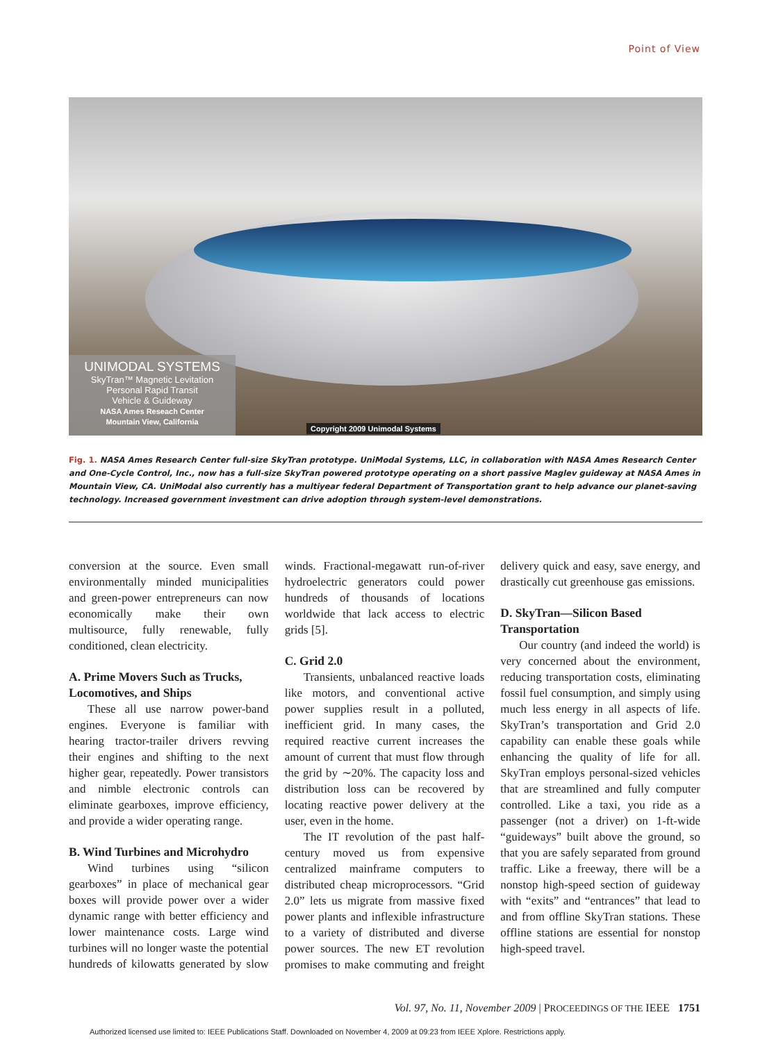Point of View
UNIMODAL SYSTEMS
SkyTran™ Magnetic Levitation
Personal Rapid Transit
Vehicle & Guideway
NASA Ames Reseach Center
Mountain View, California
Copyright 2009 Unimodal Systems
Fig. 1. NASA Ames Research Center full-size SkyTran prototype. UniModal Systems, LLC, in collaboration with NASA Ames Research Center and One-Cycle Control, Inc., now has a full-size SkyTran powered prototype operating on a short passive Maglev guideway at NASA Ames in Mountain View, CA. UniModal also currently has a multiyear federal Department of Transportation grant to help advance our planet-saving technology. Increased government investment can drive adoption through system-level demonstrations.
conversion at the source. Even small environmentally minded municipalities and green-power entrepreneurs can now economically make their own multisource, fully renewable, fully conditioned, clean electricity.
A. Prime Movers Such as Trucks, Locomotives, and Ships
These all use narrow power-band engines. Everyone is familiar with hearing tractor-trailer drivers revving their engines and shifting to the next higher gear, repeatedly. Power transistors and nimble electronic controls can eliminate gearboxes, improve efficiency, and provide a wider operating range.
B. Wind Turbines and Microhydro
Wind turbines using “silicon gearboxes” in place of mechanical gear boxes will provide power over a wider dynamic range with better efficiency and lower maintenance costs. Large wind turbines will no longer waste the potential hundreds of kilowatts generated by slow winds. Fractional-megawatt run-of-river hydroelectric generators could power hundreds of thousands of locations worldwide that lack access to electric grids [5].
C. Grid 2.0
Transients, unbalanced reactive loads like motors, and conventional active power supplies result in a polluted, inefficient grid. In many cases, the required reactive current increases the amount of current that must flow through the grid by ∼20%. The capacity loss and distribution loss can be recovered by locating reactive power delivery at the user, even in the home.
The IT revolution of the past half-century moved us from expensive centralized mainframe computers to distributed cheap microprocessors. “Grid 2.0” lets us migrate from massive fixed power plants and inflexible infrastructure to a variety of distributed and diverse power sources. The new ET revolution promises to make commuting and freight delivery quick and easy, save energy, and drastically cut greenhouse gas emissions.
D. SkyTran—Silicon Based Transportation
Our country (and indeed the world) is very concerned about the environment, reducing transportation costs, eliminating fossil fuel consumption, and simply using much less energy in all aspects of life. SkyTran’s transportation and Grid 2.0 capability can enable these goals while enhancing the quality of life for all. SkyTran employs personal-sized vehicles that are streamlined and fully computer controlled. Like a taxi, you ride as a passenger (not a driver) on 1-ft-wide “guideways” built above the ground, so that you are safely separated from ground traffic. Like a freeway, there will be a nonstop high-speed section of guideway with “exits” and “entrances” that lead to and from offline SkyTran stations. These offline stations are essential for nonstop high-speed travel.
Vol. 97, No. 11, November 2009 | PROCEEDINGS OF THE IEEE 1751
Authorized licensed use limited to: IEEE Publications Staff. Downloaded on November 4, 2009 at 09:23 from IEEE Xplore. Restrictions apply.